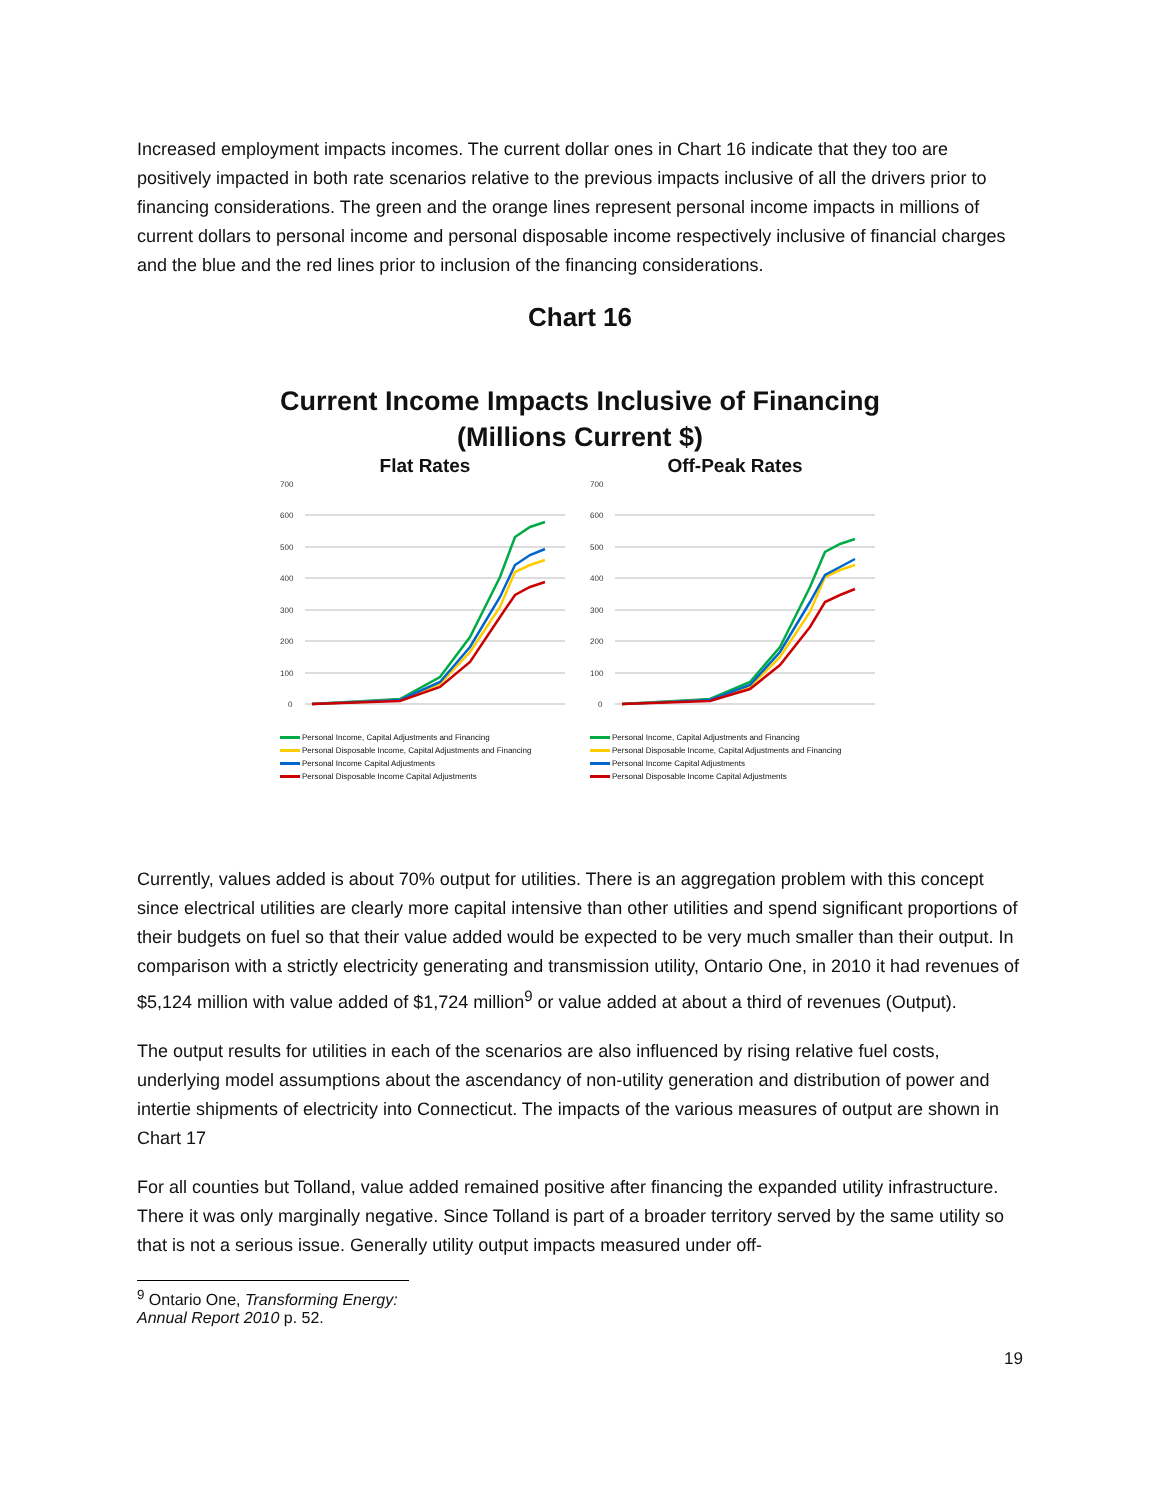Increased employment impacts incomes. The current dollar ones in Chart 16 indicate that they too are positively impacted in both rate scenarios relative to the previous impacts inclusive of all the drivers prior to financing considerations. The green and the orange lines represent personal income impacts in millions of current dollars to personal income and personal disposable income respectively inclusive of financial charges and the blue and the red lines prior to inclusion of the financing considerations.
Chart 16
Current Income Impacts Inclusive of Financing
(Millions Current $)
Flat Rates
700
600
500
400
300
200
100
0
Personal Income, Capital Adjustments and Financing
Personal Disposable Income, Capital Adjustments and Financing
Personal Income Capital Adjustments
Personal Disposable Income Capital Adjustments
Off-Peak Rates
700
600
500
400
300
200
100
0
Personal Income, Capital Adjustments and Financing
Personal Disposable Income, Capital Adjustments and Financing
Personal Income Capital Adjustments
Personal Disposable Income Capital Adjustments
Currently, values added is about 70% output for utilities. There is an aggregation problem with this concept since electrical utilities are clearly more capital intensive than other utilities and spend significant proportions of their budgets on fuel so that their value added would be expected to be very much smaller than their output. In comparison with a strictly electricity generating and transmission utility, Ontario One, in 2010 it had revenues of $5,124 million with value added of $1,724 million<sup>9</sup> or value added at about a third of revenues (Output).
The output results for utilities in each of the scenarios are also influenced by rising relative fuel costs, underlying model assumptions about the ascendancy of non-utility generation and distribution of power and intertie shipments of electricity into Connecticut. The impacts of the various measures of output are shown in Chart 17
For all counties but Tolland, value added remained positive after financing the expanded utility infrastructure. There it was only marginally negative. Since Tolland is part of a broader territory served by the same utility so that is not a serious issue. Generally utility output impacts measured under off-
<sup>9</sup> Ontario One, Transforming Energy: Annual Report 2010 p. 52.
19